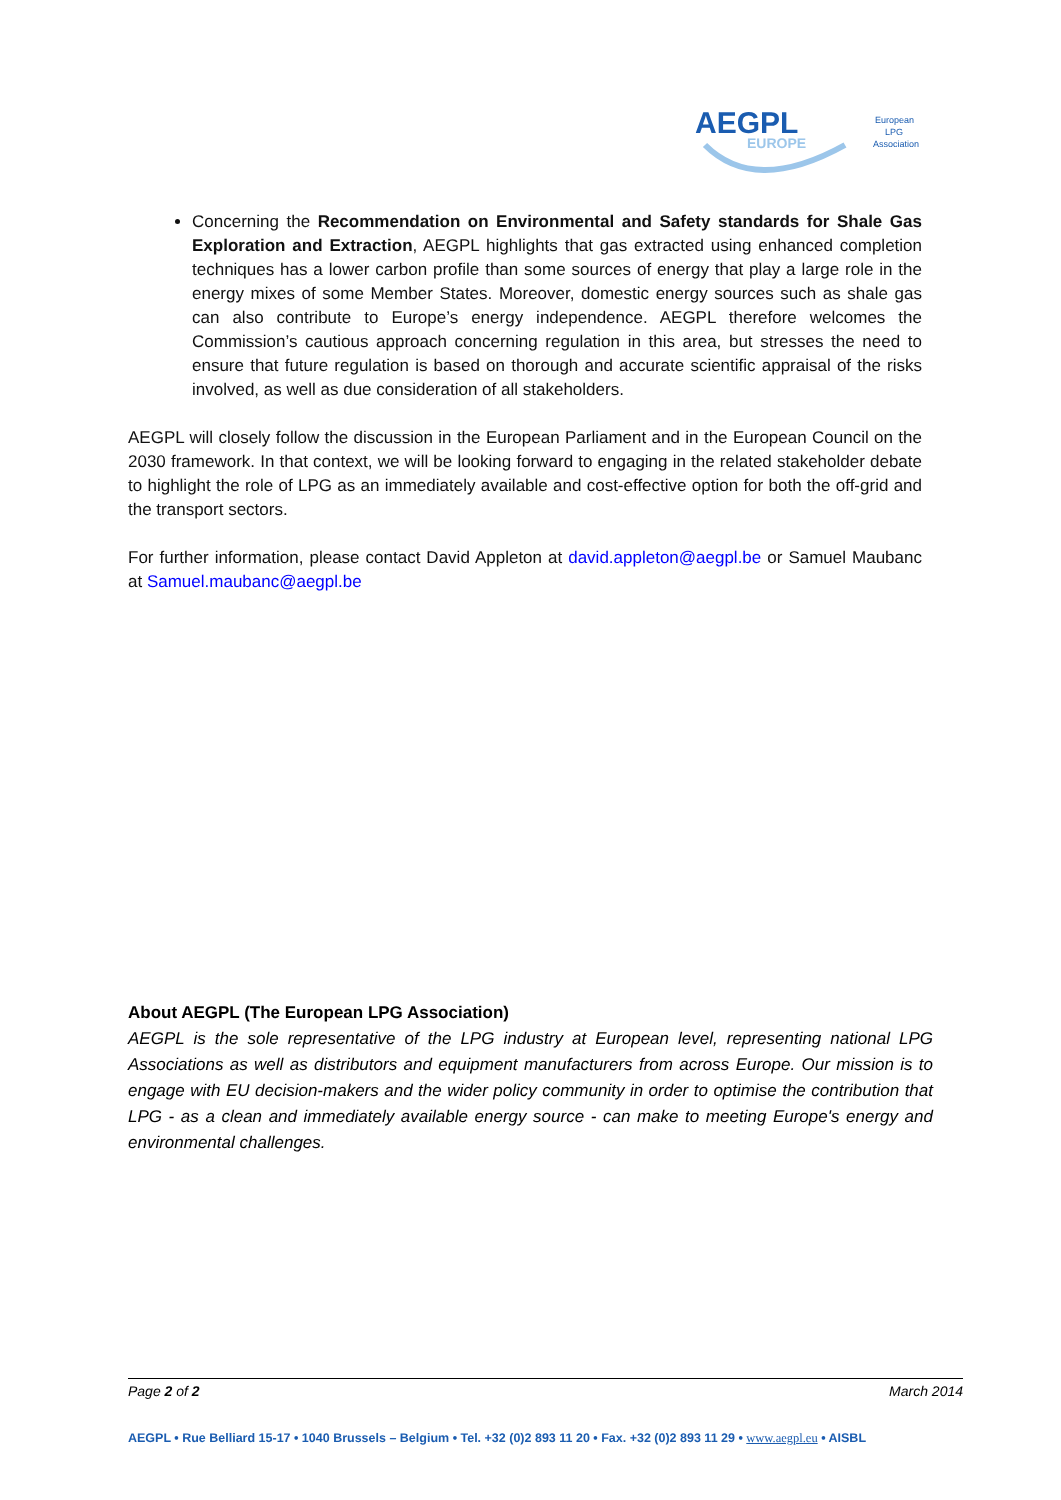AEGPL
EUROPE
European
LPG
Association
Concerning the Recommendation on Environmental and Safety standards for Shale Gas Exploration and Extraction, AEGPL highlights that gas extracted using enhanced completion techniques has a lower carbon profile than some sources of energy that play a large role in the energy mixes of some Member States. Moreover, domestic energy sources such as shale gas can also contribute to Europe’s energy independence. AEGPL therefore welcomes the Commission’s cautious approach concerning regulation in this area, but stresses the need to ensure that future regulation is based on thorough and accurate scientific appraisal of the risks involved, as well as due consideration of all stakeholders.
AEGPL will closely follow the discussion in the European Parliament and in the European Council on the 2030 framework. In that context, we will be looking forward to engaging in the related stakeholder debate to highlight the role of LPG as an immediately available and cost-effective option for both the off-grid and the transport sectors.
For further information, please contact David Appleton at david.appleton@aegpl.be or Samuel Maubanc at Samuel.maubanc@aegpl.be
About AEGPL (The European LPG Association)
AEGPL is the sole representative of the LPG industry at European level, representing national LPG Associations as well as distributors and equipment manufacturers from across Europe. Our mission is to engage with EU decision-makers and the wider policy community in order to optimise the contribution that LPG - as a clean and immediately available energy source - can make to meeting Europe's energy and environmental challenges.
Page 2 of 2 March 2014
AEGPL • Rue Belliard 15-17 • 1040 Brussels – Belgium • Tel. +32 (0)2 893 11 20 • Fax. +32 (0)2 893 11 29 • www.aegpl.eu • AISBL